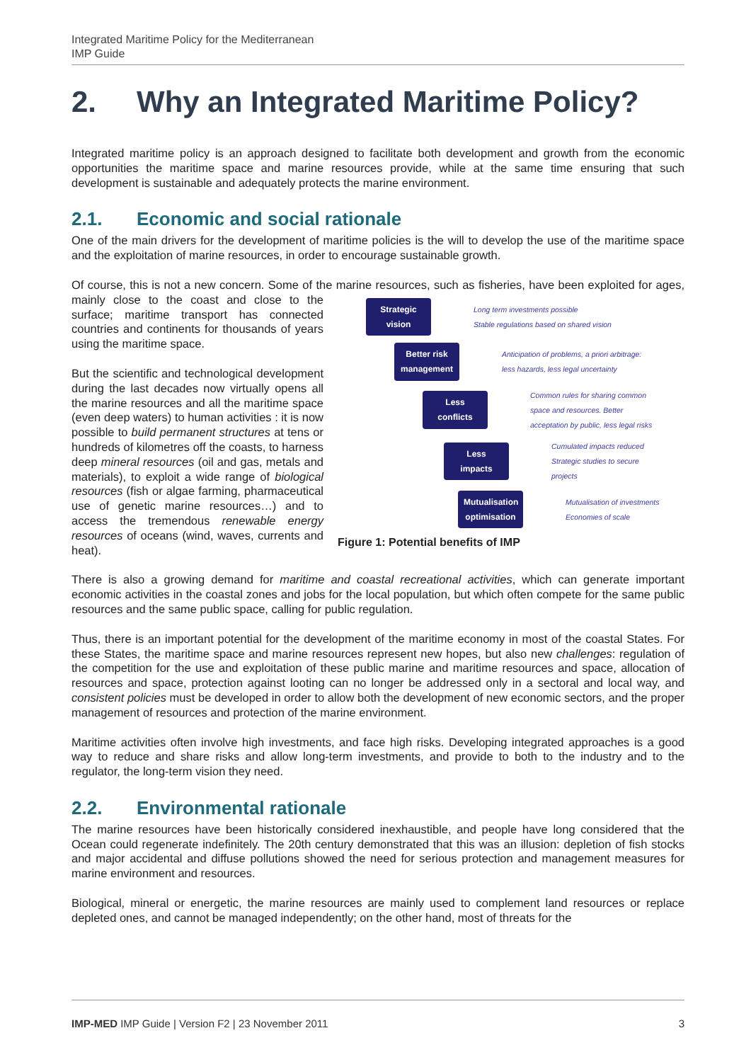Integrated Maritime Policy for the Mediterranean
IMP Guide
2. Why an Integrated Maritime Policy?
Integrated maritime policy is an approach designed to facilitate both development and growth from the economic opportunities the maritime space and marine resources provide, while at the same time ensuring that such development is sustainable and adequately protects the marine environment.
2.1. Economic and social rationale
One of the main drivers for the development of maritime policies is the will to develop the use of the maritime space and the exploitation of marine resources, in order to encourage sustainable growth.
Of course, this is not a new concern. Some of the marine resources, such as fisheries, have been exploited Strategic vision Long term investments possible
Stable regulations based on shared vision
Better risk management Anticipation of problems, a priori arbitrage:
less hazards, less legal uncertainty
Less conflicts Common rules for sharing common
space and resources. Better
acceptation by public, less legal risks
Less impacts Cumulated impacts reduced
Strategic studies to secure
projects
Mutualisation optimisation Mutualisation of investments
Economies of scale
Figure 1: Potential benefits of IMP for ages, mainly close to the coast and close to the surface; maritime transport has connected countries and continents for thousands of years using the maritime space.
But the scientific and technological development during the last decades now virtually opens all the marine resources and all the maritime space (even deep waters) to human activities : it is now possible to build permanent structures at tens or hundreds of kilometres off the coasts, to harness deep mineral resources (oil and gas, metals and materials), to exploit a wide range of biological resources (fish or algae farming, pharmaceutical use of genetic marine resources…) and to access the tremendous renewable energy resources of oceans (wind, waves, currents and heat).
There is also a growing demand for maritime and coastal recreational activities, which can generate important economic activities in the coastal zones and jobs for the local population, but which often compete for the same public resources and the same public space, calling for public regulation.
Thus, there is an important potential for the development of the maritime economy in most of the coastal States. For these States, the maritime space and marine resources represent new hopes, but also new challenges: regulation of the competition for the use and exploitation of these public marine and maritime resources and space, allocation of resources and space, protection against looting can no longer be addressed only in a sectoral and local way, and consistent policies must be developed in order to allow both the development of new economic sectors, and the proper management of resources and protection of the marine environment.
Maritime activities often involve high investments, and face high risks. Developing integrated approaches is a good way to reduce and share risks and allow long-term investments, and provide to both to the industry and to the regulator, the long-term vision they need.
2.2. Environmental rationale
The marine resources have been historically considered inexhaustible, and people have long considered that the Ocean could regenerate indefinitely. The 20th century demonstrated that this was an illusion: depletion of fish stocks and major accidental and diffuse pollutions showed the need for serious protection and management measures for marine environment and resources.
Biological, mineral or energetic, the marine resources are mainly used to complement land resources or replace depleted ones, and cannot be managed independently; on the other hand, most of threats for the
IMP-MED IMP Guide | Version F2 | 23 November 2011 3